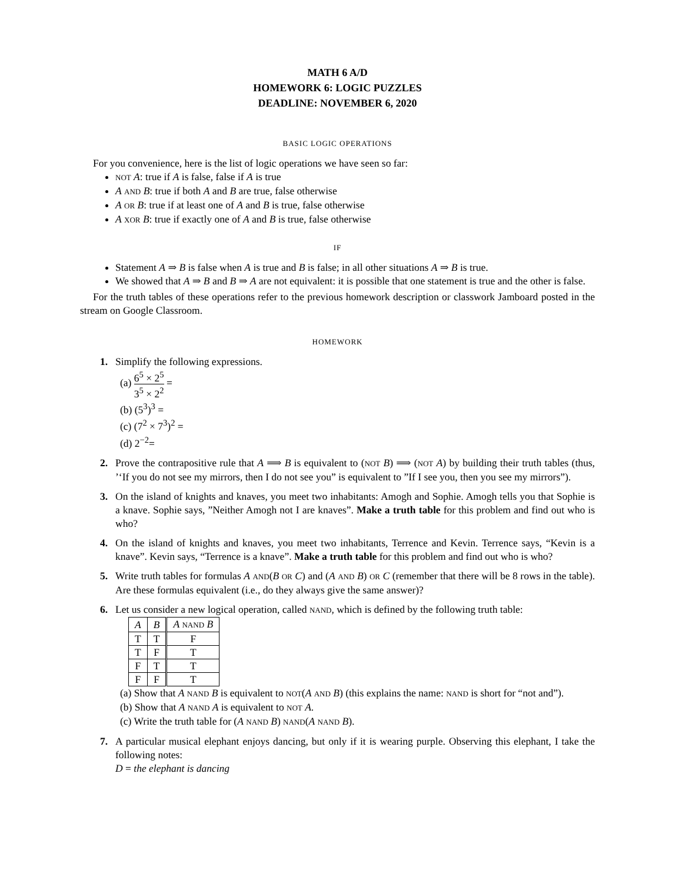MATH 6 A/D
HOMEWORK 6: LOGIC PUZZLES
DEADLINE: NOVEMBER 6, 2020
BASIC LOGIC OPERATIONS
For you convenience, here is the list of logic operations we have seen so far:
NOT A: true if A is false, false if A is true
A AND B: true if both A and B are true, false otherwise
A OR B: true if at least one of A and B is true, false otherwise
A XOR B: true if exactly one of A and B is true, false otherwise
IF
Statement A ⇒ B is false when A is true and B is false; in all other situations A ⇒ B is true.
We showed that A ⇒ B and B ⇒ A are not equivalent: it is possible that one statement is true and the other is false.
For the truth tables of these operations refer to the previous homework description or classwork Jamboard posted in the stream on Google Classroom.
HOMEWORK
1. Simplify the following expressions.
(a) 6<sup>5</sup> × 2<sup>5</sup> 3<sup>5</sup> × 2<sup>2</sup> =
(b) (5<sup>3</sup>)<sup>3</sup> =
(c) (7<sup>2</sup> × 7<sup>3</sup>)<sup>2</sup> =
(d) 2<sup>−2</sup>=
2. Prove the contrapositive rule that A ⟹ B is equivalent to (NOT B) ⟹ (NOT A) by building their truth tables (thus, ’‘If you do not see my mirrors, then I do not see you” is equivalent to ”If I see you, then you see my mirrors”).
3. On the island of knights and knaves, you meet two inhabitants: Amogh and Sophie. Amogh tells you that Sophie is a knave. Sophie says, ”Neither Amogh not I are knaves”. Make a truth table for this problem and find out who is who?
4. On the island of knights and knaves, you meet two inhabitants, Terrence and Kevin. Terrence says, “Kevin is a knave”. Kevin says, “Terrence is a knave”. Make a truth table for this problem and find out who is who?
5. Write truth tables for formulas A AND(B OR C) and (A AND B) OR C (remember that there will be 8 rows in the table). Are these formulas equivalent (i.e., do they always give the same answer)?
6. Let us consider a new logical operation, called NAND, which is defined by the following truth table:
| A | B | A NAND B |
| T | T | F |
| T | F | T |
| F | T | T |
| F | F | T |
(a) Show that A NAND B is equivalent to NOT(A AND B) (this explains the name: NAND is short for “not and”).
(b) Show that A NAND A is equivalent to NOT A.
(c) Write the truth table for (A NAND B) NAND(A NAND B).
7. A particular musical elephant enjoys dancing, but only if it is wearing purple. Observing this elephant, I take the following notes:
D = the elephant is dancing